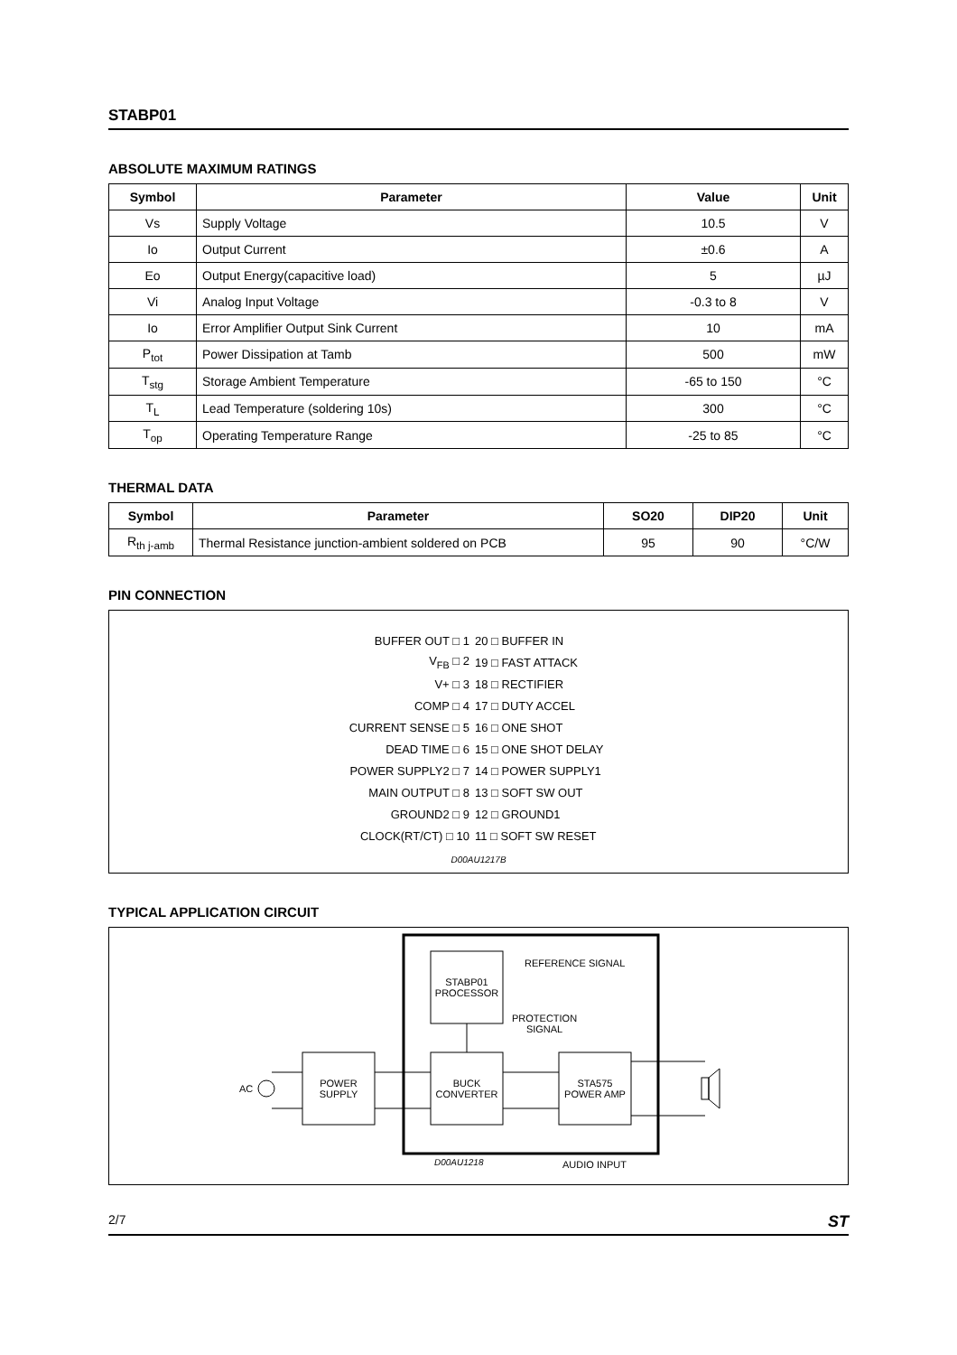STABP01
ABSOLUTE MAXIMUM RATINGS
| Symbol | Parameter | Value | Unit |
| --- | --- | --- | --- |
| Vs | Supply Voltage | 10.5 | V |
| Io | Output Current | ±0.6 | A |
| Eo | Output Energy(capacitive load) | 5 | µJ |
| Vi | Analog Input Voltage | -0.3 to 8 | V |
| Io | Error Amplifier Output Sink Current | 10 | mA |
| P<sub>tot</sub> | Power Dissipation at Tamb | 500 | mW |
| T<sub>stg</sub> | Storage Ambient Temperature | -65 to 150 | °C |
| T<sub>L</sub> | Lead Temperature (soldering 10s) | 300 | °C |
| T<sub>op</sub> | Operating Temperature Range | -25 to 85 | °C |
THERMAL DATA
| Symbol | Parameter | SO20 | DIP20 | Unit |
| --- | --- | --- | --- | --- |
| R<sub>th j-amb</sub> | Thermal Resistance junction-ambient soldered on PCB | 95 | 90 | °C/W |
PIN CONNECTION
| BUFFER OUT □ 1 | 20 □ BUFFER IN |
| V<sub>FB</sub> □ 2 | 19 □ FAST ATTACK |
| V+ □ 3 | 18 □ RECTIFIER |
| COMP □ 4 | 17 □ DUTY ACCEL |
| CURRENT SENSE □ 5 | 16 □ ONE SHOT |
| DEAD TIME □ 6 | 15 □ ONE SHOT DELAY |
| POWER SUPPLY2 □ 7 | 14 □ POWER SUPPLY1 |
| MAIN OUTPUT □ 8 | 13 □ SOFT SW OUT |
| GROUND2 □ 9 | 12 □ GROUND1 |
| CLOCK(RT/CT) □ 10 | 11 □ SOFT SW RESET |
| D00AU1217B | |
TYPICAL APPLICATION CIRCUIT
REFERENCE SIGNAL
STABP01
PROCESSOR
PROTECTION
SIGNAL
AC
POWER
SUPPLY
BUCK
CONVERTER
STA575
POWER AMP
D00AU1218 AUDIO INPUT
2/7 ST